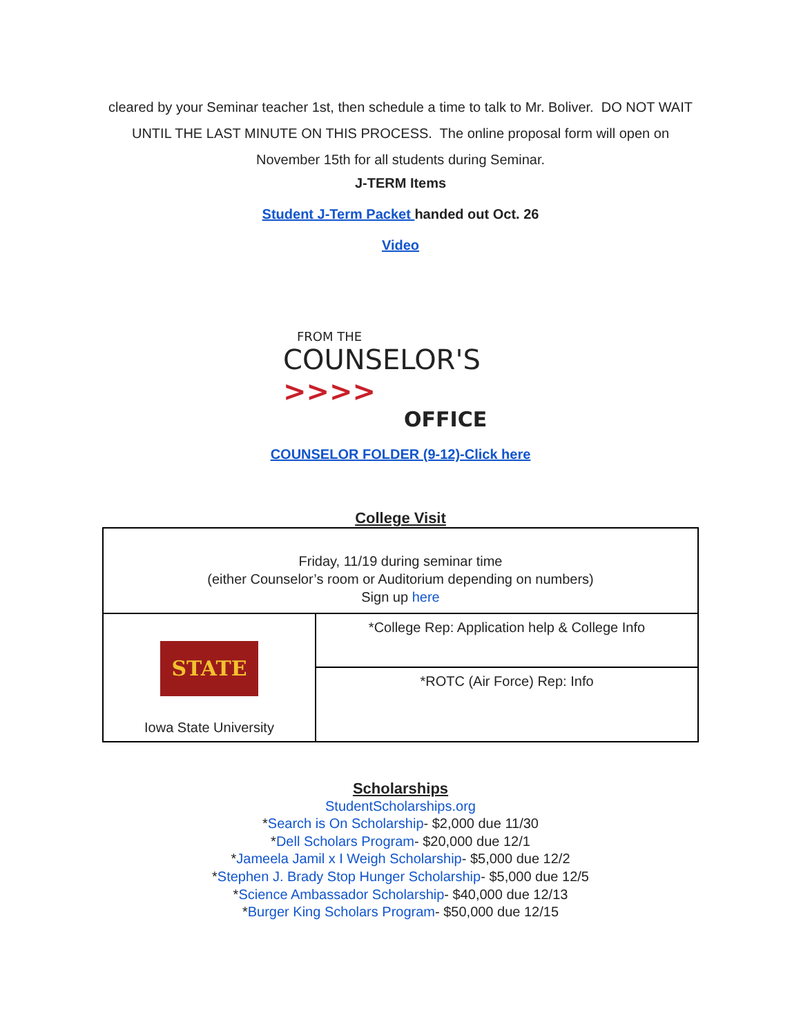cleared by your Seminar teacher 1st, then schedule a time to talk to Mr. Boliver. DO NOT WAIT
UNTIL THE LAST MINUTE ON THIS PROCESS. The online proposal form will open on
November 15th for all students during Seminar.
J-TERM Items
Student J-Term Packet handed out Oct. 26
Video
FROM THE
COUNSELOR'S >>>>
OFFICE
COUNSELOR FOLDER (9-12)-Click here
College Visit
| Friday, 11/19 during seminar time (either Counselor’s room or Auditorium depending on numbers) Sign up here | |
| STATE Iowa State University | *College Rep: Application help & College Info |
| | *ROTC (Air Force) Rep: Info |
Scholarships
StudentScholarships.org
*Search is On Scholarship- $2,000 due 11/30
*Dell Scholars Program- $20,000 due 12/1
*Jameela Jamil x I Weigh Scholarship- $5,000 due 12/2
*Stephen J. Brady Stop Hunger Scholarship- $5,000 due 12/5
*Science Ambassador Scholarship- $40,000 due 12/13
*Burger King Scholars Program- $50,000 due 12/15